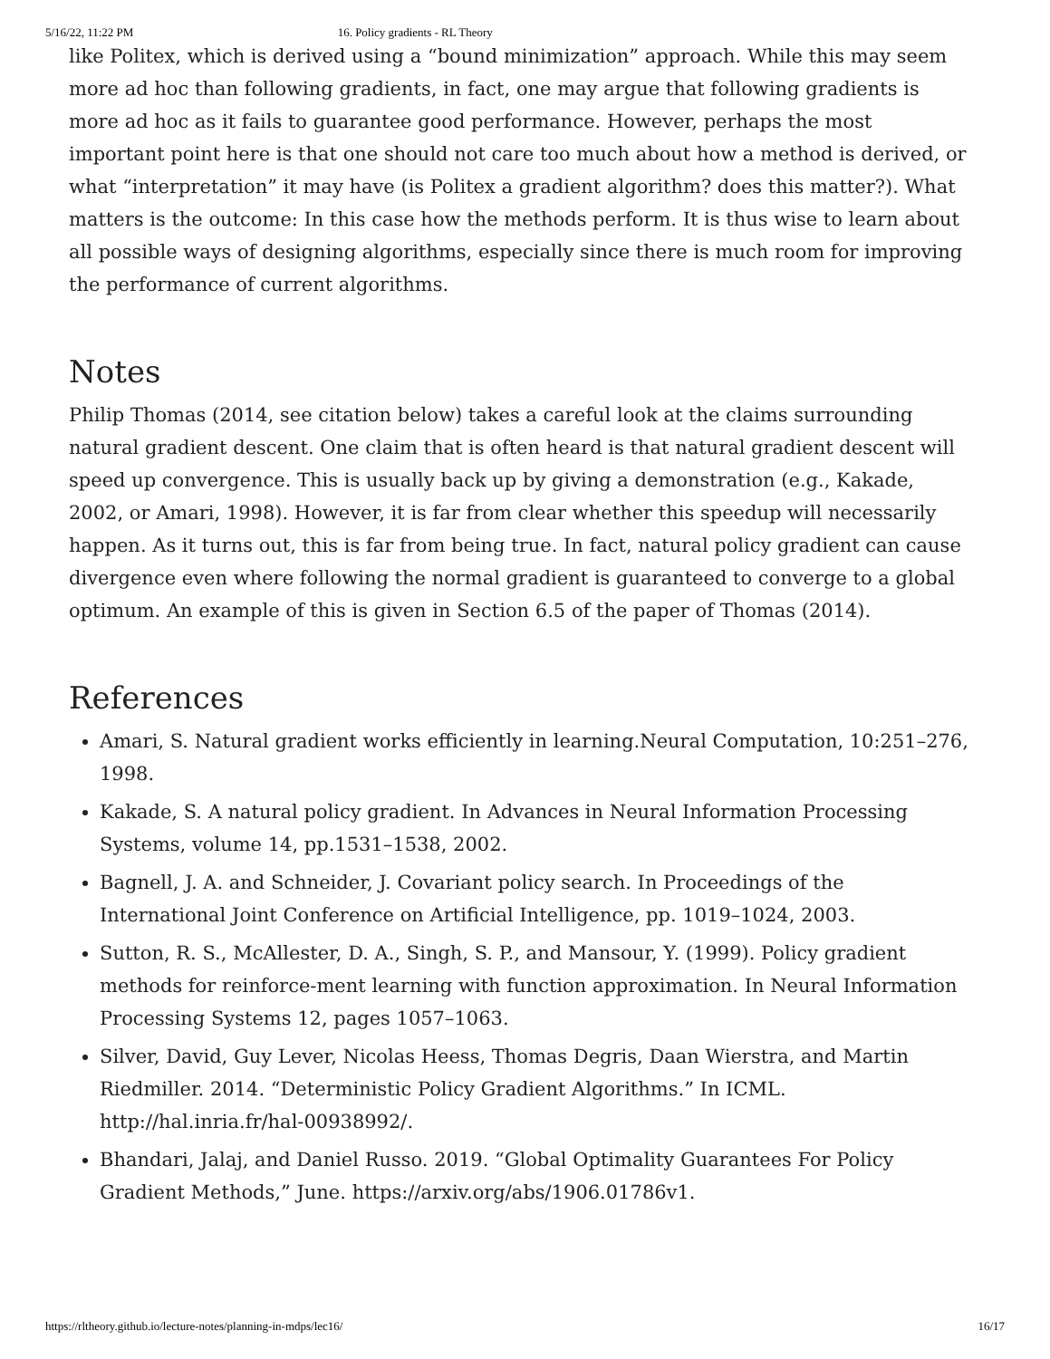5/16/22, 11:22 PM 16. Policy gradients - RL Theory
like Politex, which is derived using a “bound minimization” approach. While this may seem more ad hoc than following gradients, in fact, one may argue that following gradients is more ad hoc as it fails to guarantee good performance. However, perhaps the most important point here is that one should not care too much about how a method is derived, or what “interpretation” it may have (is Politex a gradient algorithm? does this matter?). What matters is the outcome: In this case how the methods perform. It is thus wise to learn about all possible ways of designing algorithms, especially since there is much room for improving the performance of current algorithms.
Notes
Philip Thomas (2014, see citation below) takes a careful look at the claims surrounding natural gradient descent. One claim that is often heard is that natural gradient descent will speed up convergence. This is usually back up by giving a demonstration (e.g., Kakade, 2002, or Amari, 1998). However, it is far from clear whether this speedup will necessarily happen. As it turns out, this is far from being true. In fact, natural policy gradient can cause divergence even where following the normal gradient is guaranteed to converge to a global optimum. An example of this is given in Section 6.5 of the paper of Thomas (2014).
References
Amari, S. Natural gradient works efficiently in learning.Neural Computation, 10:251–276, 1998.
Kakade, S. A natural policy gradient. In Advances in Neural Information Processing Systems, volume 14, pp.1531–1538, 2002.
Bagnell, J. A. and Schneider, J. Covariant policy search. In Proceedings of the International Joint Conference on Artificial Intelligence, pp. 1019–1024, 2003.
Sutton, R. S., McAllester, D. A., Singh, S. P., and Mansour, Y. (1999). Policy gradient methods for reinforce-ment learning with function approximation. In Neural Information Processing Systems 12, pages 1057–1063.
Silver, David, Guy Lever, Nicolas Heess, Thomas Degris, Daan Wierstra, and Martin Riedmiller. 2014. “Deterministic Policy Gradient Algorithms.” In ICML. http://hal.inria.fr/hal-00938992/.
Bhandari, Jalaj, and Daniel Russo. 2019. “Global Optimality Guarantees For Policy Gradient Methods,” June. https://arxiv.org/abs/1906.01786v1.
https://rltheory.github.io/lecture-notes/planning-in-mdps/lec16/ 16/17